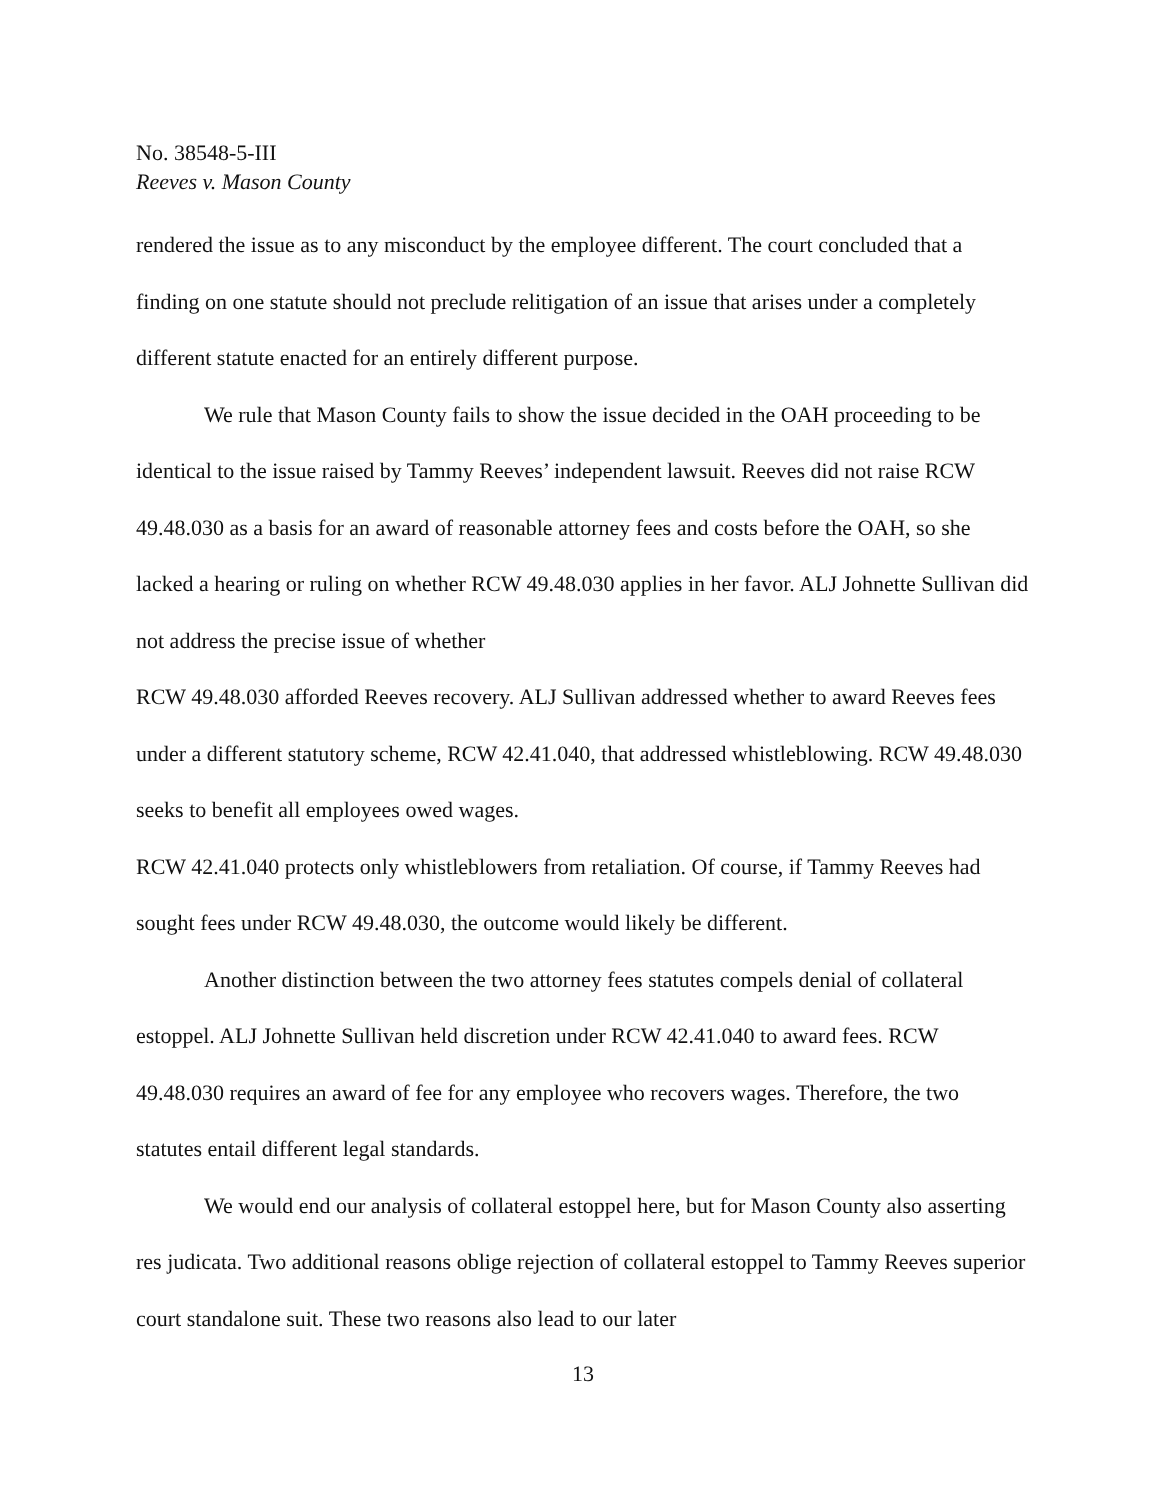No. 38548-5-III
Reeves v. Mason County
rendered the issue as to any misconduct by the employee different. The court concluded that a finding on one statute should not preclude relitigation of an issue that arises under a completely different statute enacted for an entirely different purpose.
We rule that Mason County fails to show the issue decided in the OAH proceeding to be identical to the issue raised by Tammy Reeves’ independent lawsuit. Reeves did not raise RCW 49.48.030 as a basis for an award of reasonable attorney fees and costs before the OAH, so she lacked a hearing or ruling on whether RCW 49.48.030 applies in her favor. ALJ Johnette Sullivan did not address the precise issue of whether
RCW 49.48.030 afforded Reeves recovery. ALJ Sullivan addressed whether to award Reeves fees under a different statutory scheme, RCW 42.41.040, that addressed whistleblowing. RCW 49.48.030 seeks to benefit all employees owed wages.
RCW 42.41.040 protects only whistleblowers from retaliation. Of course, if Tammy Reeves had sought fees under RCW 49.48.030, the outcome would likely be different.
Another distinction between the two attorney fees statutes compels denial of collateral estoppel. ALJ Johnette Sullivan held discretion under RCW 42.41.040 to award fees. RCW 49.48.030 requires an award of fee for any employee who recovers wages. Therefore, the two statutes entail different legal standards.
We would end our analysis of collateral estoppel here, but for Mason County also asserting res judicata. Two additional reasons oblige rejection of collateral estoppel to Tammy Reeves superior court standalone suit. These two reasons also lead to our later
13